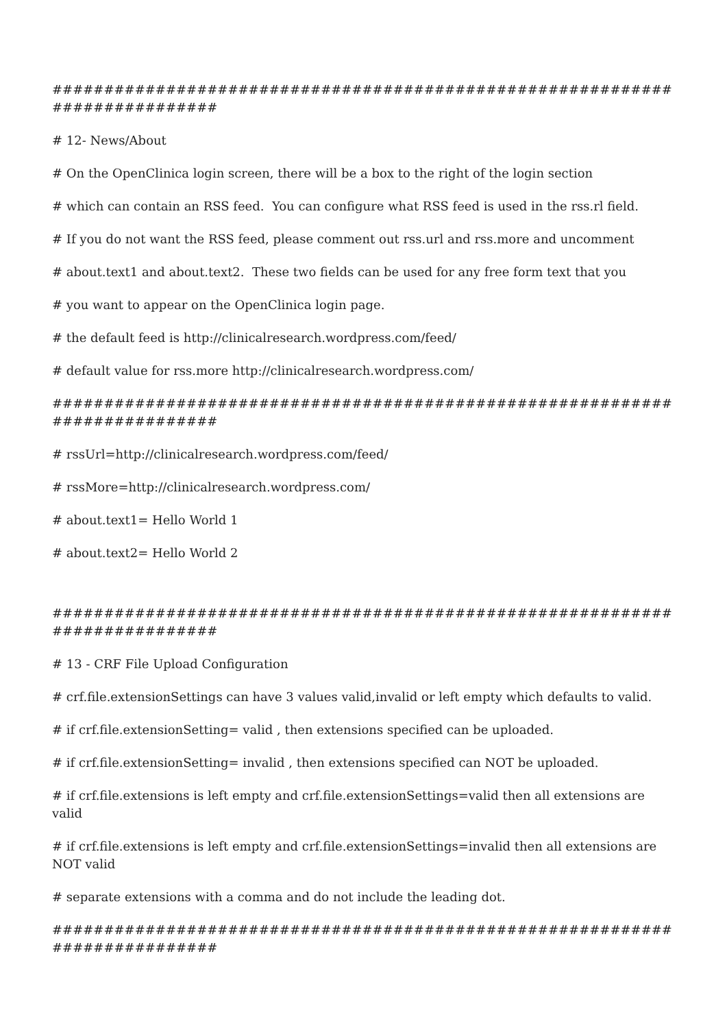############################################################################
# 12- News/About
# On the OpenClinica login screen, there will be a box to the right of the login section
# which can contain an RSS feed. You can configure what RSS feed is used in the rss.rl field.
# If you do not want the RSS feed, please comment out rss.url and rss.more and uncomment
# about.text1 and about.text2. These two fields can be used for any free form text that you
# you want to appear on the OpenClinica login page.
# the default feed is http://clinicalresearch.wordpress.com/feed/
# default value for rss.more http://clinicalresearch.wordpress.com/
############################################################################
# rssUrl=http://clinicalresearch.wordpress.com/feed/
# rssMore=http://clinicalresearch.wordpress.com/
# about.text1= Hello World 1
# about.text2= Hello World 2
############################################################################
# 13 - CRF File Upload Configuration
# crf.file.extensionSettings can have 3 values valid,invalid or left empty which defaults to valid.
# if crf.file.extensionSetting= valid , then extensions specified can be uploaded.
# if crf.file.extensionSetting= invalid , then extensions specified can NOT be uploaded.
# if crf.file.extensions is left empty and crf.file.extensionSettings=valid then all extensions are valid
# if crf.file.extensions is left empty and crf.file.extensionSettings=invalid then all extensions are NOT valid
# separate extensions with a comma and do not include the leading dot.
############################################################################